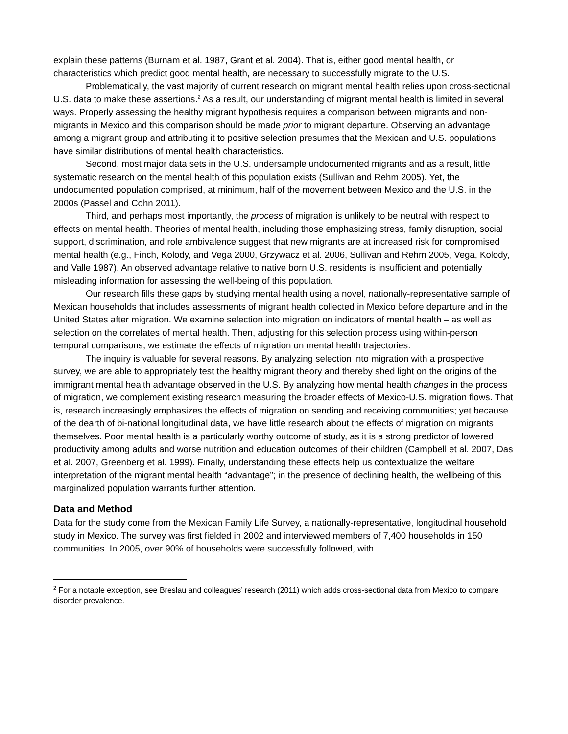explain these patterns (Burnam et al. 1987, Grant et al. 2004). That is, either good mental health, or characteristics which predict good mental health, are necessary to successfully migrate to the U.S.
Problematically, the vast majority of current research on migrant mental health relies upon cross-sectional U.S. data to make these assertions.<sup>2</sup> As a result, our understanding of migrant mental health is limited in several ways. Properly assessing the healthy migrant hypothesis requires a comparison between migrants and non-migrants in Mexico and this comparison should be made prior to migrant departure. Observing an advantage among a migrant group and attributing it to positive selection presumes that the Mexican and U.S. populations have similar distributions of mental health characteristics.
Second, most major data sets in the U.S. undersample undocumented migrants and as a result, little systematic research on the mental health of this population exists (Sullivan and Rehm 2005). Yet, the undocumented population comprised, at minimum, half of the movement between Mexico and the U.S. in the 2000s (Passel and Cohn 2011).
Third, and perhaps most importantly, the process of migration is unlikely to be neutral with respect to effects on mental health. Theories of mental health, including those emphasizing stress, family disruption, social support, discrimination, and role ambivalence suggest that new migrants are at increased risk for compromised mental health (e.g., Finch, Kolody, and Vega 2000, Grzywacz et al. 2006, Sullivan and Rehm 2005, Vega, Kolody, and Valle 1987). An observed advantage relative to native born U.S. residents is insufficient and potentially misleading information for assessing the well-being of this population.
Our research fills these gaps by studying mental health using a novel, nationally-representative sample of Mexican households that includes assessments of migrant health collected in Mexico before departure and in the United States after migration. We examine selection into migration on indicators of mental health – as well as selection on the correlates of mental health. Then, adjusting for this selection process using within-person temporal comparisons, we estimate the effects of migration on mental health trajectories.
The inquiry is valuable for several reasons. By analyzing selection into migration with a prospective survey, we are able to appropriately test the healthy migrant theory and thereby shed light on the origins of the immigrant mental health advantage observed in the U.S. By analyzing how mental health changes in the process of migration, we complement existing research measuring the broader effects of Mexico-U.S. migration flows. That is, research increasingly emphasizes the effects of migration on sending and receiving communities; yet because of the dearth of bi-national longitudinal data, we have little research about the effects of migration on migrants themselves. Poor mental health is a particularly worthy outcome of study, as it is a strong predictor of lowered productivity among adults and worse nutrition and education outcomes of their children (Campbell et al. 2007, Das et al. 2007, Greenberg et al. 1999). Finally, understanding these effects help us contextualize the welfare interpretation of the migrant mental health “advantage”; in the presence of declining health, the wellbeing of this marginalized population warrants further attention.
Data and Method
Data for the study come from the Mexican Family Life Survey, a nationally-representative, longitudinal household study in Mexico. The survey was first fielded in 2002 and interviewed members of 7,400 households in 150 communities. In 2005, over 90% of households were successfully followed, with
<sup>2</sup> For a notable exception, see Breslau and colleagues’ research (2011) which adds cross-sectional data from Mexico to compare disorder prevalence.